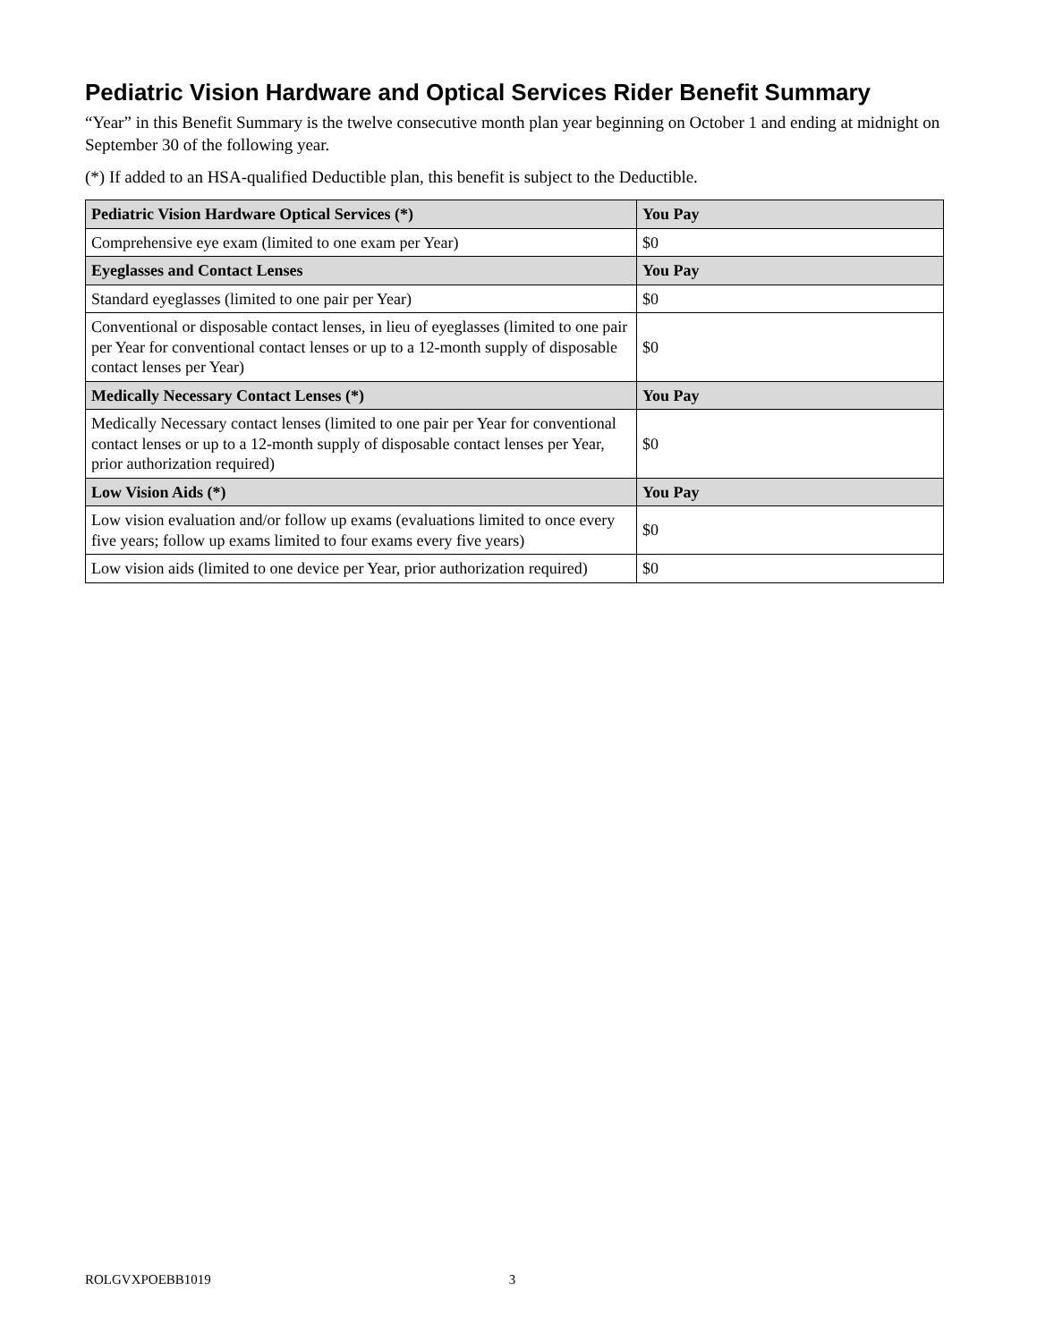Pediatric Vision Hardware and Optical Services Rider Benefit Summary
“Year” in this Benefit Summary is the twelve consecutive month plan year beginning on October 1 and ending at midnight on September 30 of the following year.
(*) If added to an HSA-qualified Deductible plan, this benefit is subject to the Deductible.
| Pediatric Vision Hardware Optical Services (*) | You Pay |
| --- | --- |
| Comprehensive eye exam (limited to one exam per Year) | $0 |
| Eyeglasses and Contact Lenses | You Pay |
| Standard eyeglasses (limited to one pair per Year) | $0 |
| Conventional or disposable contact lenses, in lieu of eyeglasses (limited to one pair per Year for conventional contact lenses or up to a 12-month supply of disposable contact lenses per Year) | $0 |
| Medically Necessary Contact Lenses (*) | You Pay |
| Medically Necessary contact lenses (limited to one pair per Year for conventional contact lenses or up to a 12-month supply of disposable contact lenses per Year, prior authorization required) | $0 |
| Low Vision Aids (*) | You Pay |
| Low vision evaluation and/or follow up exams (evaluations limited to once every five years; follow up exams limited to four exams every five years) | $0 |
| Low vision aids (limited to one device per Year, prior authorization required) | $0 |
ROLGVXPOEBB1019 3